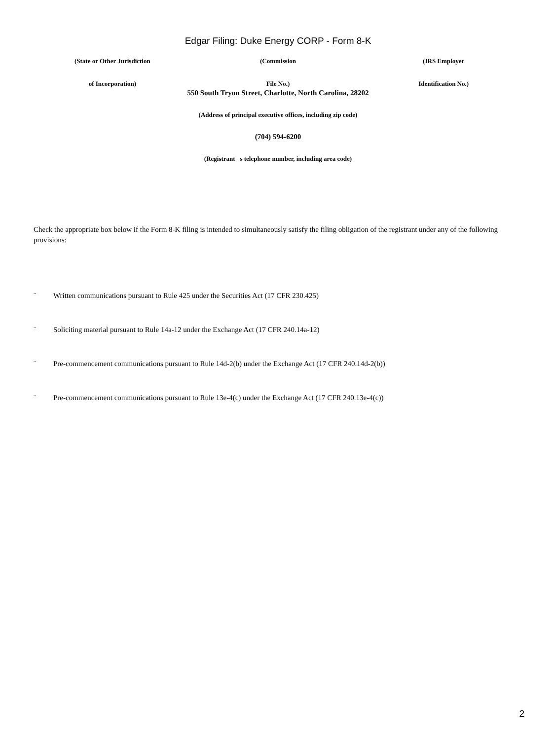Edgar Filing: Duke Energy CORP - Form 8-K
(State or Other Jurisdiction (Commission (IRS Employer
of Incorporation) File No.) Identification No.)
550 South Tryon Street, Charlotte, North Carolina, 28202
(Address of principal executive offices, including zip code)
(704) 594-6200
(Registrant s telephone number, including area code)
Check the appropriate box below if the Form 8-K filing is intended to simultaneously satisfy the filing obligation of the registrant under any of the following provisions:
¨ Written communications pursuant to Rule 425 under the Securities Act (17 CFR 230.425)
¨ Soliciting material pursuant to Rule 14a-12 under the Exchange Act (17 CFR 240.14a-12)
¨ Pre-commencement communications pursuant to Rule 14d-2(b) under the Exchange Act (17 CFR 240.14d-2(b))
¨ Pre-commencement communications pursuant to Rule 13e-4(c) under the Exchange Act (17 CFR 240.13e-4(c))
2